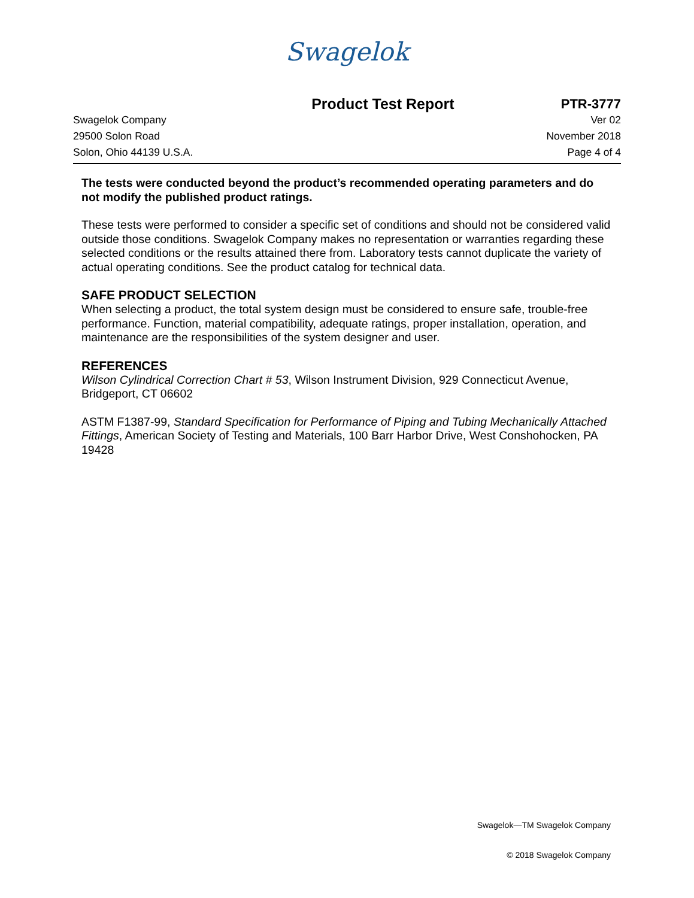Swagelok
Product Test Report PTR-3777
Swagelok Company Ver 02
29500 Solon Road November 2018
Solon, Ohio 44139 U.S.A. Page 4 of 4
The tests were conducted beyond the product’s recommended operating parameters and do not modify the published product ratings.
These tests were performed to consider a specific set of conditions and should not be considered valid outside those conditions. Swagelok Company makes no representation or warranties regarding these selected conditions or the results attained there from. Laboratory tests cannot duplicate the variety of actual operating conditions. See the product catalog for technical data.
SAFE PRODUCT SELECTION
When selecting a product, the total system design must be considered to ensure safe, trouble-free performance. Function, material compatibility, adequate ratings, proper installation, operation, and maintenance are the responsibilities of the system designer and user.
REFERENCES
Wilson Cylindrical Correction Chart # 53, Wilson Instrument Division, 929 Connecticut Avenue, Bridgeport, CT 06602
ASTM F1387-99, Standard Specification for Performance of Piping and Tubing Mechanically Attached Fittings, American Society of Testing and Materials, 100 Barr Harbor Drive, West Conshohocken, PA 19428
Swagelok—TM Swagelok Company
© 2018 Swagelok Company